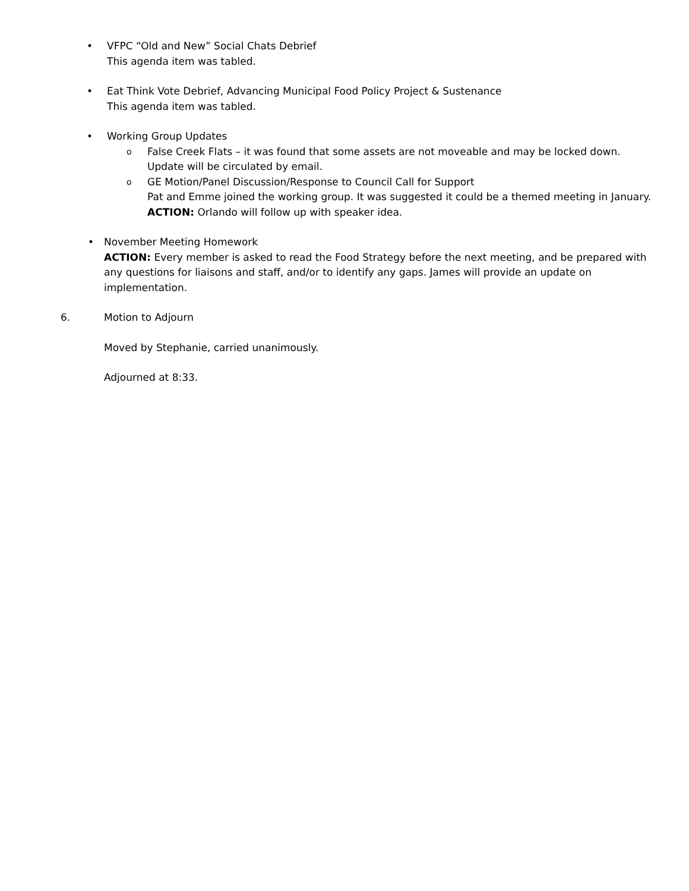•
VFPC “Old and New” Social Chats Debrief
This agenda item was tabled.
•
Eat Think Vote Debrief, Advancing Municipal Food Policy Project & Sustenance
This agenda item was tabled.
•
Working Group Updates
o
False Creek Flats – it was found that some assets are not moveable and may be locked down. Update will be circulated by email.
o
GE Motion/Panel Discussion/Response to Council Call for Support
Pat and Emme joined the working group. It was suggested it could be a themed meeting in January.
ACTION: Orlando will follow up with speaker idea.
•
November Meeting Homework
ACTION: Every member is asked to read the Food Strategy before the next meeting, and be prepared with any questions for liaisons and staff, and/or to identify any gaps. James will provide an update on implementation.
6.
Motion to Adjourn
Moved by Stephanie, carried unanimously.
Adjourned at 8:33.